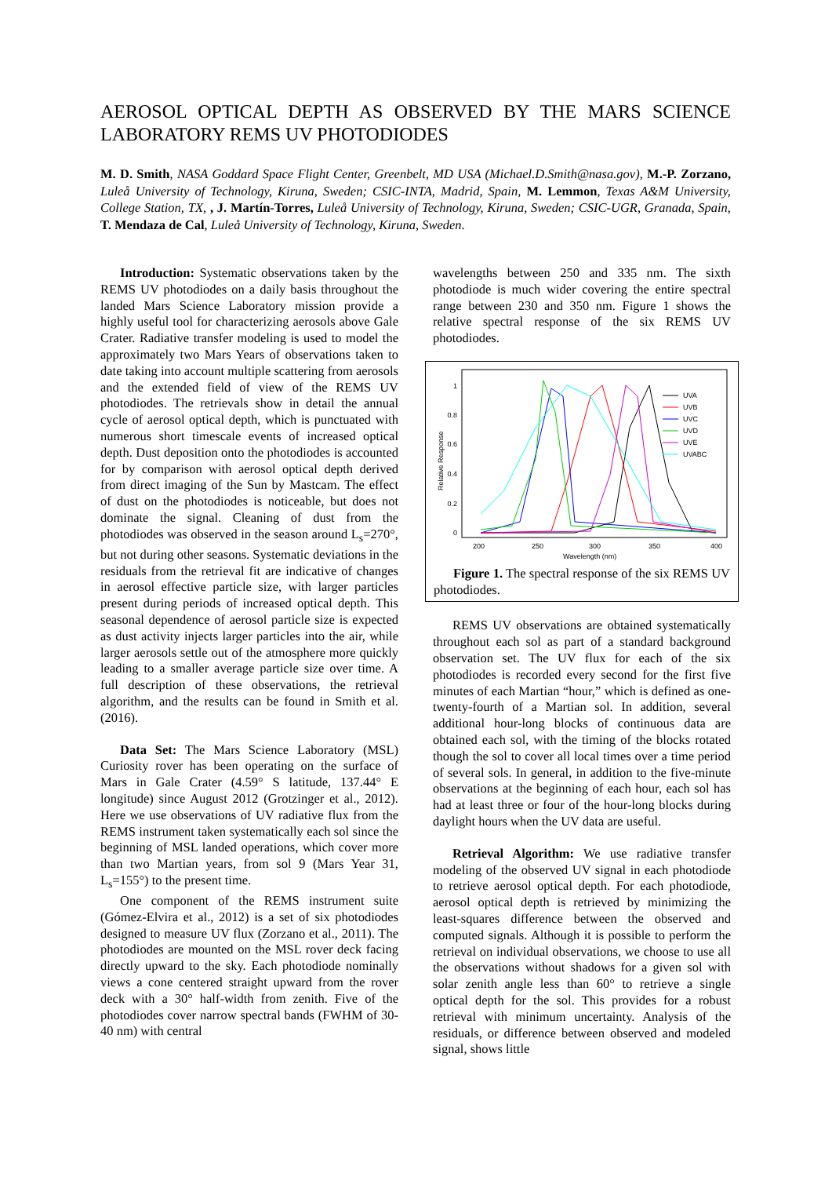AEROSOL OPTICAL DEPTH AS OBSERVED BY THE MARS SCIENCE LABORATORY REMS UV PHOTODIODES
M. D. Smith, NASA Goddard Space Flight Center, Greenbelt, MD USA (Michael.D.Smith@nasa.gov), M.-P. Zorzano, Luleå University of Technology, Kiruna, Sweden; CSIC-INTA, Madrid, Spain, M. Lemmon, Texas A&M University, College Station, TX, , J. Martín-Torres, Luleå University of Technology, Kiruna, Sweden; CSIC-UGR, Granada, Spain, T. Mendaza de Cal, Luleå University of Technology, Kiruna, Sweden.
Introduction: Systematic observations taken by the REMS UV photodiodes on a daily basis throughout the landed Mars Science Laboratory mission provide a highly useful tool for characterizing aerosols above Gale Crater. Radiative transfer modeling is used to model the approximately two Mars Years of observations taken to date taking into account multiple scattering from aerosols and the extended field of view of the REMS UV photodiodes. The retrievals show in detail the annual cycle of aerosol optical depth, which is punctuated with numerous short timescale events of increased optical depth. Dust deposition onto the photodiodes is accounted for by comparison with aerosol optical depth derived from direct imaging of the Sun by Mastcam. The effect of dust on the photodiodes is noticeable, but does not dominate the signal. Cleaning of dust from the photodiodes was observed in the season around L<sub>s</sub>=270°, but not during other seasons. Systematic deviations in the residuals from the retrieval fit are indicative of changes in aerosol effective particle size, with larger particles present during periods of increased optical depth. This seasonal dependence of aerosol particle size is expected as dust activity injects larger particles into the air, while larger aerosols settle out of the atmosphere more quickly leading to a smaller average particle size over time. A full description of these observations, the retrieval algorithm, and the results can be found in Smith et al. (2016).
Data Set: The Mars Science Laboratory (MSL) Curiosity rover has been operating on the surface of Mars in Gale Crater (4.59° S latitude, 137.44° E longitude) since August 2012 (Grotzinger et al., 2012). Here we use observations of UV radiative flux from the REMS instrument taken systematically each sol since the beginning of MSL landed operations, which cover more than two Martian years, from sol 9 (Mars Year 31, L<sub>s</sub>=155°) to the present time.
One component of the REMS instrument suite (Gómez-Elvira et al., 2012) is a set of six photodiodes designed to measure UV flux (Zorzano et al., 2011). The photodiodes are mounted on the MSL rover deck facing directly upward to the sky. Each photodiode nominally views a cone centered straight upward from the rover deck with a 30° half-width from zenith. Five of the photodiodes cover narrow spectral bands (FWHM of 30-40 nm) with central
wavelengths between 250 and 335 nm. The sixth photodiode is much wider covering the entire spectral range between 230 and 350 nm. Figure 1 shows the relative spectral response of the six REMS UV photodiodes.
1
0.8
0.6
0.4
0.2
0
200
250
300
350
400
Wavelength (nm)
Relative Response
UVA
UVB
UVC
UVD
UVE
UVABC
Figure 1. The spectral response of the six REMS UV photodiodes.
REMS UV observations are obtained systematically throughout each sol as part of a standard background observation set. The UV flux for each of the six photodiodes is recorded every second for the first five minutes of each Martian “hour,” which is defined as one-twenty-fourth of a Martian sol. In addition, several additional hour-long blocks of continuous data are obtained each sol, with the timing of the blocks rotated though the sol to cover all local times over a time period of several sols. In general, in addition to the five-minute observations at the beginning of each hour, each sol has had at least three or four of the hour-long blocks during daylight hours when the UV data are useful.
Retrieval Algorithm: We use radiative transfer modeling of the observed UV signal in each photodiode to retrieve aerosol optical depth. For each photodiode, aerosol optical depth is retrieved by minimizing the least-squares difference between the observed and computed signals. Although it is possible to perform the retrieval on individual observations, we choose to use all the observations without shadows for a given sol with solar zenith angle less than 60° to retrieve a single optical depth for the sol. This provides for a robust retrieval with minimum uncertainty. Analysis of the residuals, or difference between observed and modeled signal, shows little